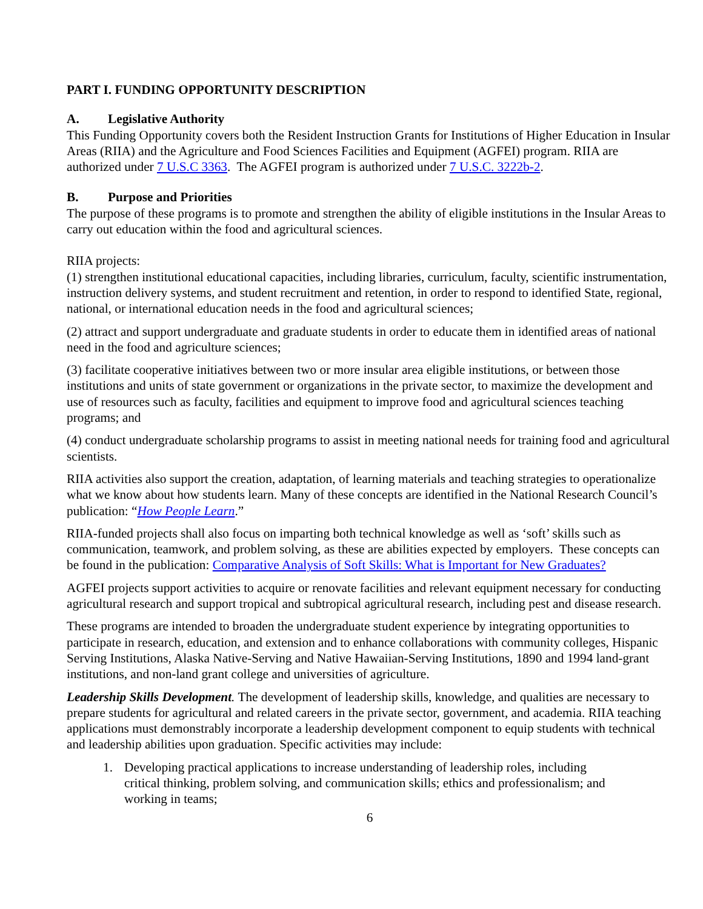PART I. FUNDING OPPORTUNITY DESCRIPTION
A. Legislative Authority
This Funding Opportunity covers both the Resident Instruction Grants for Institutions of Higher Education in Insular Areas (RIIA) and the Agriculture and Food Sciences Facilities and Equipment (AGFEI) program. RIIA are authorized under 7 U.S.C 3363. The AGFEI program is authorized under 7 U.S.C. 3222b-2.
B. Purpose and Priorities
The purpose of these programs is to promote and strengthen the ability of eligible institutions in the Insular Areas to carry out education within the food and agricultural sciences.
RIIA projects:
(1) strengthen institutional educational capacities, including libraries, curriculum, faculty, scientific instrumentation, instruction delivery systems, and student recruitment and retention, in order to respond to identified State, regional, national, or international education needs in the food and agricultural sciences;
(2) attract and support undergraduate and graduate students in order to educate them in identified areas of national need in the food and agriculture sciences;
(3) facilitate cooperative initiatives between two or more insular area eligible institutions, or between those institutions and units of state government or organizations in the private sector, to maximize the development and use of resources such as faculty, facilities and equipment to improve food and agricultural sciences teaching programs; and
(4) conduct undergraduate scholarship programs to assist in meeting national needs for training food and agricultural scientists.
RIIA activities also support the creation, adaptation, of learning materials and teaching strategies to operationalize what we know about how students learn. Many of these concepts are identified in the National Research Council’s publication: “How People Learn.”
RIIA-funded projects shall also focus on imparting both technical knowledge as well as ‘soft’ skills such as communication, teamwork, and problem solving, as these are abilities expected by employers. These concepts can be found in the publication: Comparative Analysis of Soft Skills: What is Important for New Graduates?
AGFEI projects support activities to acquire or renovate facilities and relevant equipment necessary for conducting agricultural research and support tropical and subtropical agricultural research, including pest and disease research.
These programs are intended to broaden the undergraduate student experience by integrating opportunities to participate in research, education, and extension and to enhance collaborations with community colleges, Hispanic Serving Institutions, Alaska Native-Serving and Native Hawaiian-Serving Institutions, 1890 and 1994 land-grant institutions, and non-land grant college and universities of agriculture.
Leadership Skills Development. The development of leadership skills, knowledge, and qualities are necessary to prepare students for agricultural and related careers in the private sector, government, and academia. RIIA teaching applications must demonstrably incorporate a leadership development component to equip students with technical and leadership abilities upon graduation. Specific activities may include:
1. Developing practical applications to increase understanding of leadership roles, including critical thinking, problem solving, and communication skills; ethics and professionalism; and working in teams;
6